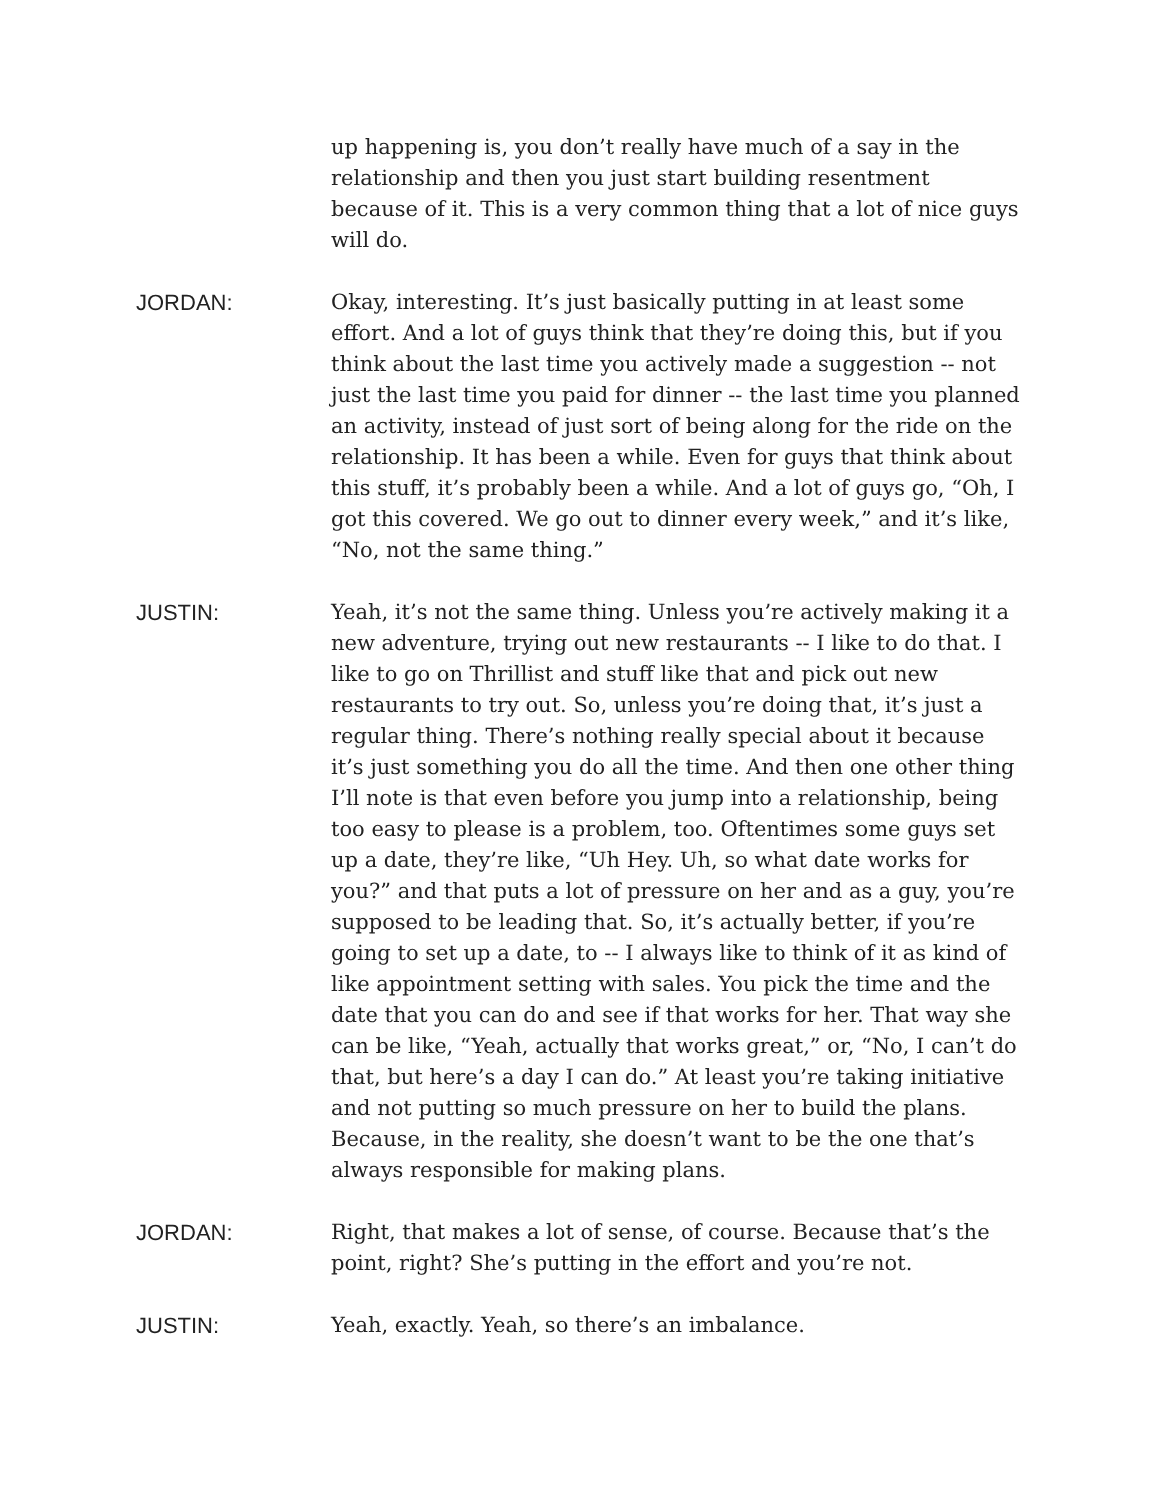up happening is, you don’t really have much of a say in the relationship and then you just start building resentment because of it. This is a very common thing that a lot of nice guys will do.
JORDAN: Okay, interesting. It’s just basically putting in at least some effort. And a lot of guys think that they’re doing this, but if you think about the last time you actively made a suggestion -- not just the last time you paid for dinner -- the last time you planned an activity, instead of just sort of being along for the ride on the relationship. It has been a while. Even for guys that think about this stuff, it’s probably been a while. And a lot of guys go, “Oh, I got this covered. We go out to dinner every week,” and it’s like, “No, not the same thing.”
JUSTIN: Yeah, it’s not the same thing. Unless you’re actively making it a new adventure, trying out new restaurants -- I like to do that. I like to go on Thrillist and stuff like that and pick out new restaurants to try out. So, unless you’re doing that, it’s just a regular thing. There’s nothing really special about it because it’s just something you do all the time. And then one other thing I’ll note is that even before you jump into a relationship, being too easy to please is a problem, too. Oftentimes some guys set up a date, they’re like, “Uh Hey. Uh, so what date works for you?” and that puts a lot of pressure on her and as a guy, you’re supposed to be leading that. So, it’s actually better, if you’re going to set up a date, to -- I always like to think of it as kind of like appointment setting with sales. You pick the time and the date that you can do and see if that works for her. That way she can be like, “Yeah, actually that works great,” or, “No, I can’t do that, but here’s a day I can do.” At least you’re taking initiative and not putting so much pressure on her to build the plans. Because, in the reality, she doesn’t want to be the one that’s always responsible for making plans.
JORDAN: Right, that makes a lot of sense, of course. Because that’s the point, right? She’s putting in the effort and you’re not.
JUSTIN: Yeah, exactly. Yeah, so there’s an imbalance.